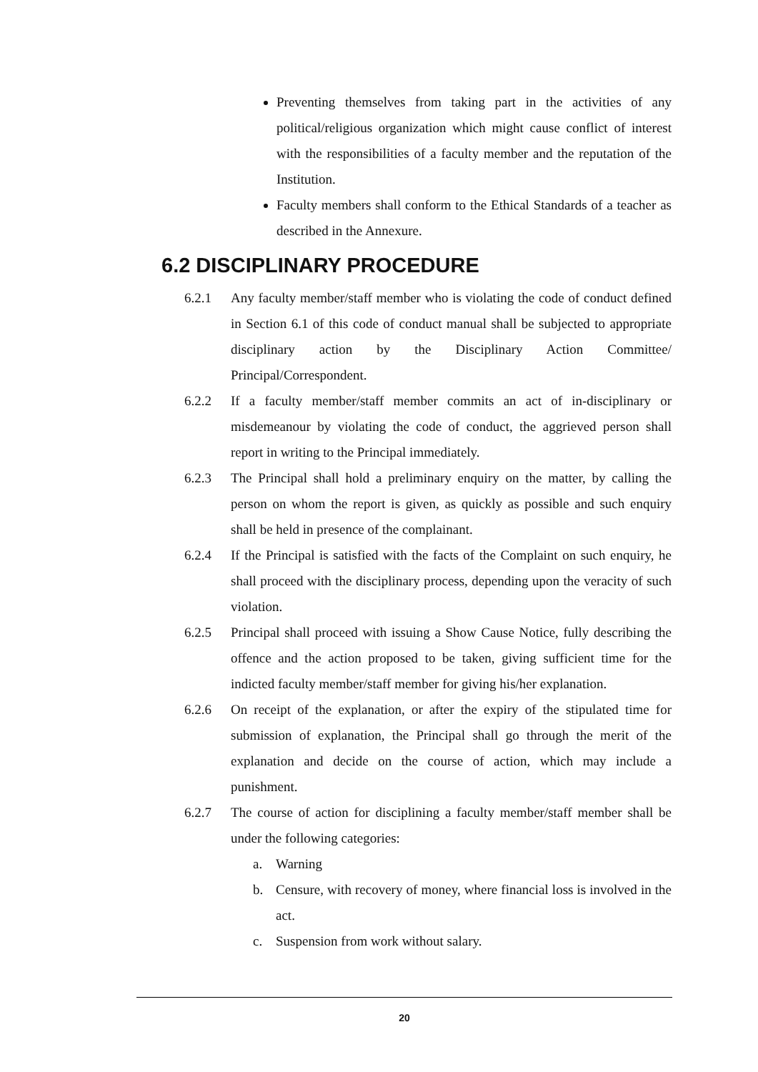Preventing themselves from taking part in the activities of any political/religious organization which might cause conflict of interest with the responsibilities of a faculty member and the reputation of the Institution.
Faculty members shall conform to the Ethical Standards of a teacher as described in the Annexure.
6.2 DISCIPLINARY PROCEDURE
6.2.1 Any faculty member/staff member who is violating the code of conduct defined in Section 6.1 of this code of conduct manual shall be subjected to appropriate disciplinary action by the Disciplinary Action Committee/ Principal/Correspondent.
6.2.2 If a faculty member/staff member commits an act of in-disciplinary or misdemeanour by violating the code of conduct, the aggrieved person shall report in writing to the Principal immediately.
6.2.3 The Principal shall hold a preliminary enquiry on the matter, by calling the person on whom the report is given, as quickly as possible and such enquiry shall be held in presence of the complainant.
6.2.4 If the Principal is satisfied with the facts of the Complaint on such enquiry, he shall proceed with the disciplinary process, depending upon the veracity of such violation.
6.2.5 Principal shall proceed with issuing a Show Cause Notice, fully describing the offence and the action proposed to be taken, giving sufficient time for the indicted faculty member/staff member for giving his/her explanation.
6.2.6 On receipt of the explanation, or after the expiry of the stipulated time for submission of explanation, the Principal shall go through the merit of the explanation and decide on the course of action, which may include a punishment.
6.2.7 The course of action for disciplining a faculty member/staff member shall be under the following categories:
a. Warning
b. Censure, with recovery of money, where financial loss is involved in the act.
c. Suspension from work without salary.
20